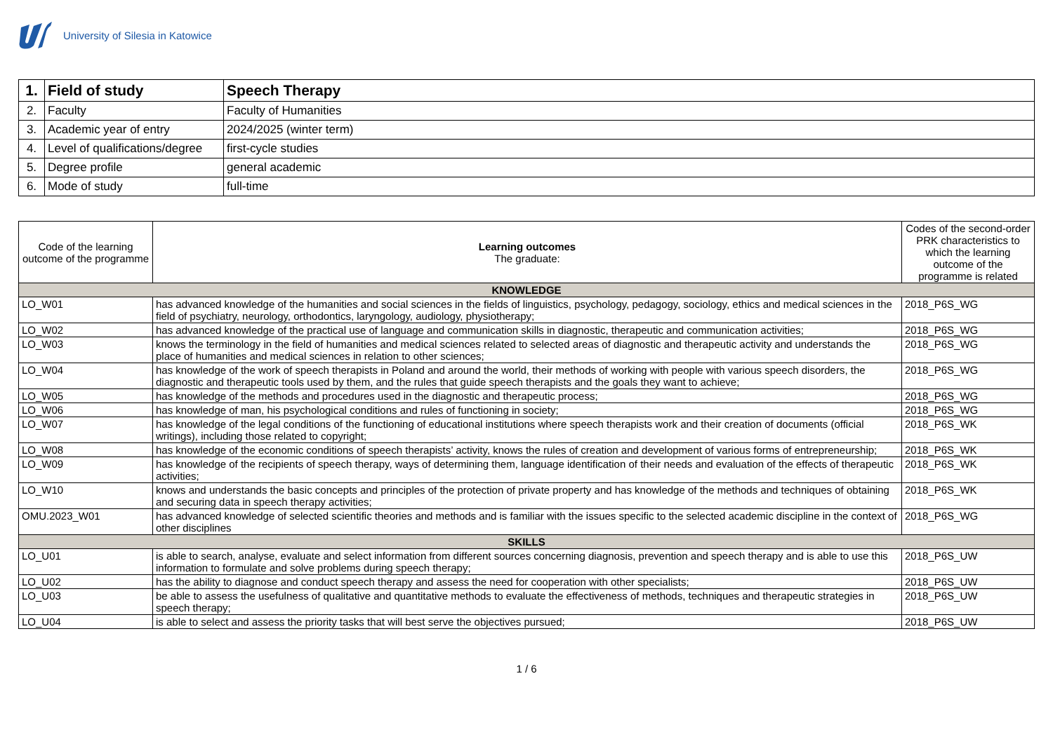University of Silesia in Katowice
| 1. | Field of study | Speech Therapy |
| 2. | Faculty | Faculty of Humanities |
| 3. | Academic year of entry | 2024/2025 (winter term) |
| 4. | Level of qualifications/degree | first-cycle studies |
| 5. | Degree profile | general academic |
| 6. | Mode of study | full-time |
| Code of the learning outcome of the programme | Learning outcomes The graduate: | Codes of the second-order PRK characteristics to which the learning outcome of the programme is related |
| --- | --- | --- |
| KNOWLEDGE | | |
| LO_W01 | has advanced knowledge of the humanities and social sciences in the fields of linguistics, psychology, pedagogy, sociology, ethics and medical sciences in the field of psychiatry, neurology, orthodontics, laryngology, audiology, physiotherapy; | 2018_P6S_WG |
| LO_W02 | has advanced knowledge of the practical use of language and communication skills in diagnostic, therapeutic and communication activities; | 2018_P6S_WG |
| LO_W03 | knows the terminology in the field of humanities and medical sciences related to selected areas of diagnostic and therapeutic activity and understands the place of humanities and medical sciences in relation to other sciences; | 2018_P6S_WG |
| LO_W04 | has knowledge of the work of speech therapists in Poland and around the world, their methods of working with people with various speech disorders, the diagnostic and therapeutic tools used by them, and the rules that guide speech therapists and the goals they want to achieve; | 2018_P6S_WG |
| LO_W05 | has knowledge of the methods and procedures used in the diagnostic and therapeutic process; | 2018_P6S_WG |
| LO_W06 | has knowledge of man, his psychological conditions and rules of functioning in society; | 2018_P6S_WG |
| LO_W07 | has knowledge of the legal conditions of the functioning of educational institutions where speech therapists work and their creation of documents (official writings), including those related to copyright; | 2018_P6S_WK |
| LO_W08 | has knowledge of the economic conditions of speech therapists’ activity, knows the rules of creation and development of various forms of entrepreneurship; | 2018_P6S_WK |
| LO_W09 | has knowledge of the recipients of speech therapy, ways of determining them, language identification of their needs and evaluation of the effects of therapeutic activities; | 2018_P6S_WK |
| LO_W10 | knows and understands the basic concepts and principles of the protection of private property and has knowledge of the methods and techniques of obtaining and securing data in speech therapy activities; | 2018_P6S_WK |
| OMU.2023_W01 | has advanced knowledge of selected scientific theories and methods and is familiar with the issues specific to the selected academic discipline in the context of other disciplines | 2018_P6S_WG |
| SKILLS | | |
| LO_U01 | is able to search, analyse, evaluate and select information from different sources concerning diagnosis, prevention and speech therapy and is able to use this information to formulate and solve problems during speech therapy; | 2018_P6S_UW |
| LO_U02 | has the ability to diagnose and conduct speech therapy and assess the need for cooperation with other specialists; | 2018_P6S_UW |
| LO_U03 | be able to assess the usefulness of qualitative and quantitative methods to evaluate the effectiveness of methods, techniques and therapeutic strategies in speech therapy; | 2018_P6S_UW |
| LO_U04 | is able to select and assess the priority tasks that will best serve the objectives pursued; | 2018_P6S_UW |
1 / 6